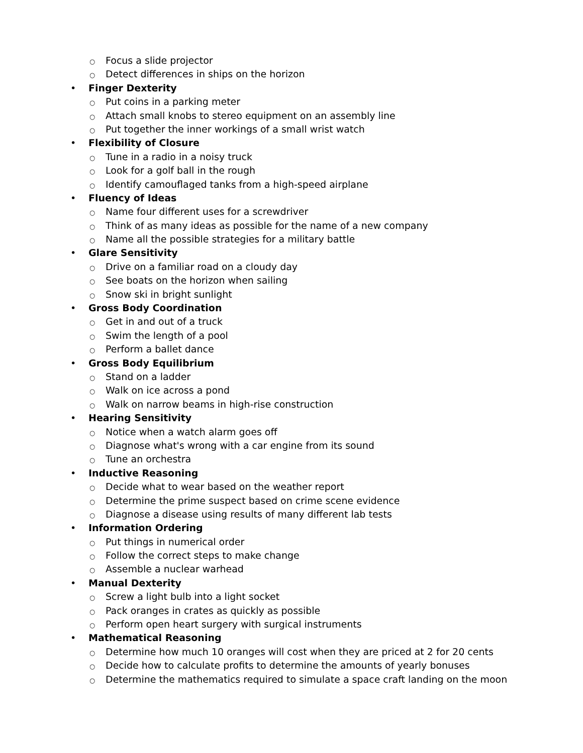○ Focus a slide projector
○ Detect differences in ships on the horizon
• Finger Dexterity
○ Put coins in a parking meter
○ Attach small knobs to stereo equipment on an assembly line
○ Put together the inner workings of a small wrist watch
• Flexibility of Closure
○ Tune in a radio in a noisy truck
○ Look for a golf ball in the rough
○ Identify camouflaged tanks from a high-speed airplane
• Fluency of Ideas
○ Name four different uses for a screwdriver
○ Think of as many ideas as possible for the name of a new company
○ Name all the possible strategies for a military battle
• Glare Sensitivity
○ Drive on a familiar road on a cloudy day
○ See boats on the horizon when sailing
○ Snow ski in bright sunlight
• Gross Body Coordination
○ Get in and out of a truck
○ Swim the length of a pool
○ Perform a ballet dance
• Gross Body Equilibrium
○ Stand on a ladder
○ Walk on ice across a pond
○ Walk on narrow beams in high-rise construction
• Hearing Sensitivity
○ Notice when a watch alarm goes off
○ Diagnose what's wrong with a car engine from its sound
○ Tune an orchestra
• Inductive Reasoning
○ Decide what to wear based on the weather report
○ Determine the prime suspect based on crime scene evidence
○ Diagnose a disease using results of many different lab tests
• Information Ordering
○ Put things in numerical order
○ Follow the correct steps to make change
○ Assemble a nuclear warhead
• Manual Dexterity
○ Screw a light bulb into a light socket
○ Pack oranges in crates as quickly as possible
○ Perform open heart surgery with surgical instruments
• Mathematical Reasoning
○ Determine how much 10 oranges will cost when they are priced at 2 for 20 cents
○ Decide how to calculate profits to determine the amounts of yearly bonuses
○ Determine the mathematics required to simulate a space craft landing on the moon